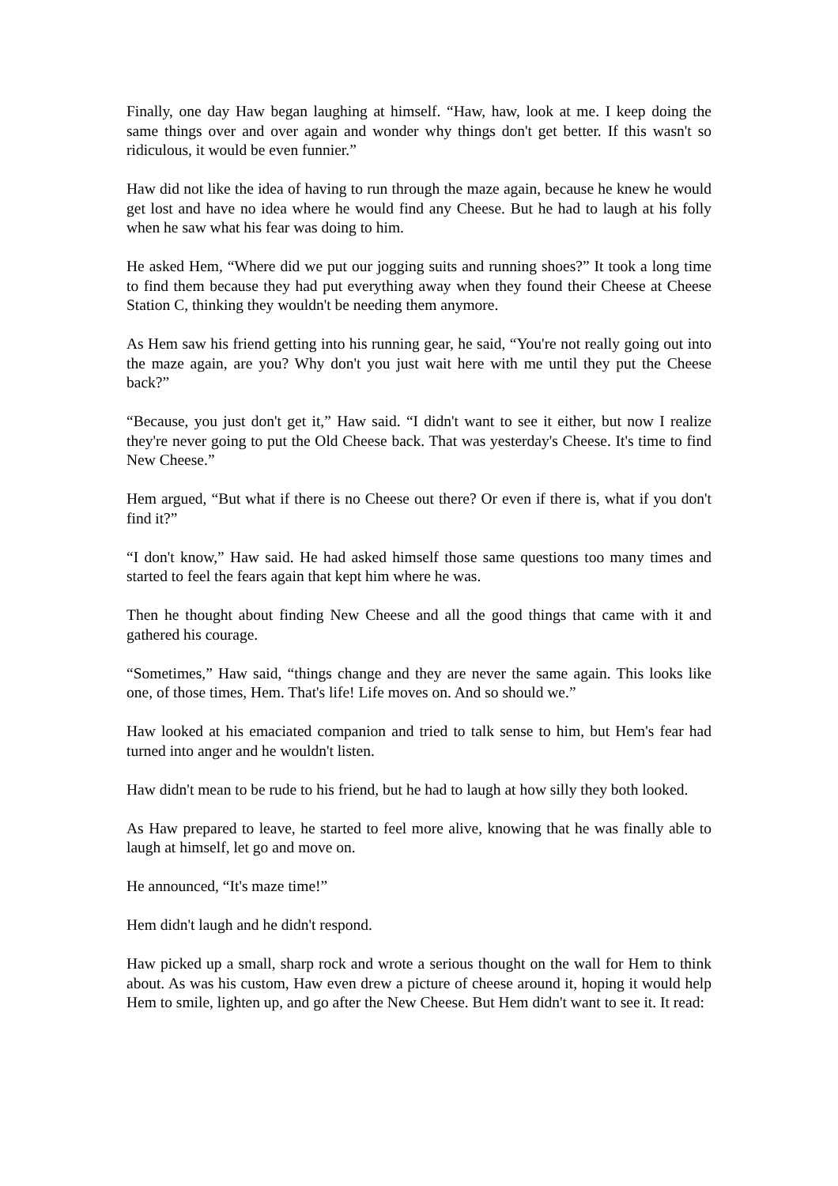Finally, one day Haw began laughing at himself. “Haw, haw, look at me. I keep doing the same things over and over again and wonder why things don't get better. If this wasn't so ridiculous, it would be even funnier.”
Haw did not like the idea of having to run through the maze again, because he knew he would get lost and have no idea where he would find any Cheese. But he had to laugh at his folly when he saw what his fear was doing to him.
He asked Hem, “Where did we put our jogging suits and running shoes?” It took a long time to find them because they had put everything away when they found their Cheese at Cheese Station C, thinking they wouldn't be needing them anymore.
As Hem saw his friend getting into his running gear, he said, “You're not really going out into the maze again, are you? Why don't you just wait here with me until they put the Cheese back?”
“Because, you just don't get it,” Haw said. “I didn't want to see it either, but now I realize they're never going to put the Old Cheese back. That was yesterday's Cheese. It's time to find New Cheese.”
Hem argued, “But what if there is no Cheese out there? Or even if there is, what if you don't find it?”
“I don't know,” Haw said. He had asked himself those same questions too many times and started to feel the fears again that kept him where he was.
Then he thought about finding New Cheese and all the good things that came with it and gathered his courage.
“Sometimes,” Haw said, “things change and they are never the same again. This looks like one, of those times, Hem. That's life! Life moves on. And so should we.”
Haw looked at his emaciated companion and tried to talk sense to him, but Hem's fear had turned into anger and he wouldn't listen.
Haw didn't mean to be rude to his friend, but he had to laugh at how silly they both looked.
As Haw prepared to leave, he started to feel more alive, knowing that he was finally able to laugh at himself, let go and move on.
He announced, “It's maze time!”
Hem didn't laugh and he didn't respond.
Haw picked up a small, sharp rock and wrote a serious thought on the wall for Hem to think about. As was his custom, Haw even drew a picture of cheese around it, hoping it would help Hem to smile, lighten up, and go after the New Cheese. But Hem didn't want to see it. It read: